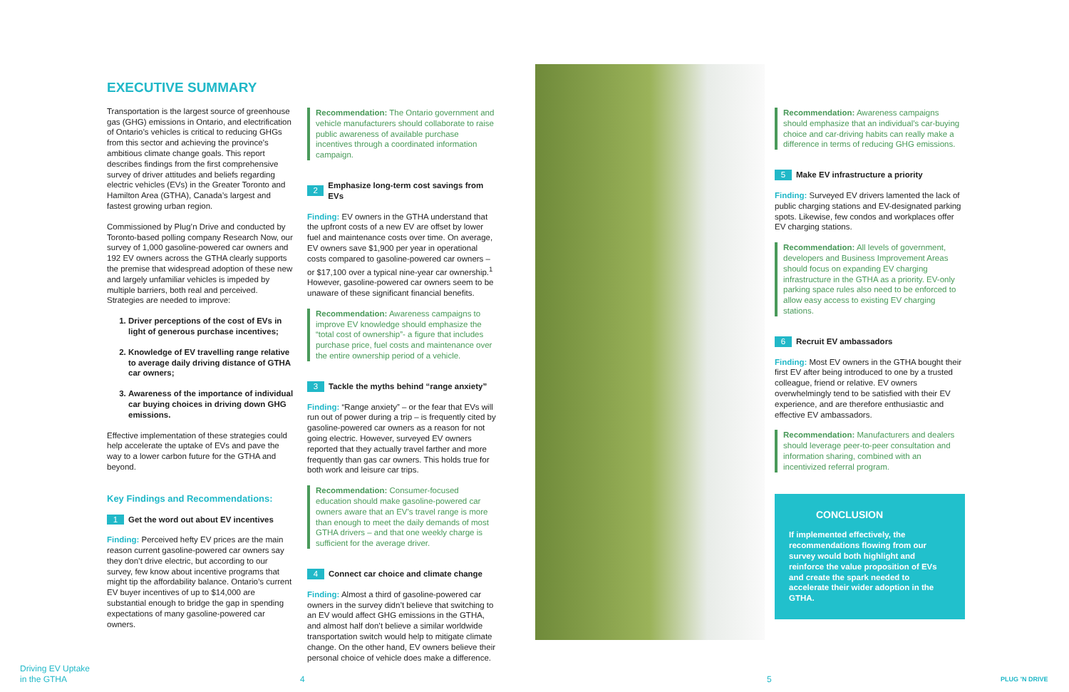EXECUTIVE SUMMARY
Transportation is the largest source of greenhouse gas (GHG) emissions in Ontario, and electrification of Ontario’s vehicles is critical to reducing GHGs from this sector and achieving the province’s ambitious climate change goals. This report describes findings from the first comprehensive survey of driver attitudes and beliefs regarding electric vehicles (EVs) in the Greater Toronto and Hamilton Area (GTHA), Canada’s largest and fastest growing urban region.
Commissioned by Plug’n Drive and conducted by Toronto-based polling company Research Now, our survey of 1,000 gasoline-powered car owners and 192 EV owners across the GTHA clearly supports the premise that widespread adoption of these new and largely unfamiliar vehicles is impeded by multiple barriers, both real and perceived. Strategies are needed to improve:
1. Driver perceptions of the cost of EVs in light of generous purchase incentives;
2. Knowledge of EV travelling range relative to average daily driving distance of GTHA car owners;
3. Awareness of the importance of individual car buying choices in driving down GHG emissions.
Effective implementation of these strategies could help accelerate the uptake of EVs and pave the way to a lower carbon future for the GTHA and beyond.
Key Findings and Recommendations:
1 Get the word out about EV incentives
Finding: Perceived hefty EV prices are the main reason current gasoline-powered car owners say they don’t drive electric, but according to our survey, few know about incentive programs that might tip the affordability balance. Ontario’s current EV buyer incentives of up to $14,000 are substantial enough to bridge the gap in spending expectations of many gasoline-powered car owners.
Recommendation: The Ontario government and vehicle manufacturers should collaborate to raise public awareness of available purchase incentives through a coordinated information campaign.
2 Emphasize long-term cost savings from EVs
Finding: EV owners in the GTHA understand that the upfront costs of a new EV are offset by lower fuel and maintenance costs over time. On average, EV owners save $1,900 per year in operational costs compared to gasoline-powered car owners – or $17,100 over a typical nine-year car ownership.<sup>1</sup> However, gasoline-powered car owners seem to be unaware of these significant financial benefits.
Recommendation: Awareness campaigns to improve EV knowledge should emphasize the “total cost of ownership”- a figure that includes purchase price, fuel costs and maintenance over the entire ownership period of a vehicle.
3 Tackle the myths behind “range anxiety”
Finding: “Range anxiety” – or the fear that EVs will run out of power during a trip – is frequently cited by gasoline-powered car owners as a reason for not going electric. However, surveyed EV owners reported that they actually travel farther and more frequently than gas car owners. This holds true for both work and leisure car trips.
Recommendation: Consumer-focused education should make gasoline-powered car owners aware that an EV’s travel range is more than enough to meet the daily demands of most GTHA drivers – and that one weekly charge is sufficient for the average driver.
4 Connect car choice and climate change
Finding: Almost a third of gasoline-powered car owners in the survey didn’t believe that switching to an EV would affect GHG emissions in the GTHA, and almost half don’t believe a similar worldwide transportation switch would help to mitigate climate change. On the other hand, EV owners believe their personal choice of vehicle does make a difference.
Recommendation: Awareness campaigns should emphasize that an individual’s car-buying choice and car-driving habits can really make a difference in terms of reducing GHG emissions.
5 Make EV infrastructure a priority
Finding: Surveyed EV drivers lamented the lack of public charging stations and EV-designated parking spots. Likewise, few condos and workplaces offer EV charging stations.
Recommendation: All levels of government, developers and Business Improvement Areas should focus on expanding EV charging infrastructure in the GTHA as a priority. EV-only parking space rules also need to be enforced to allow easy access to existing EV charging stations.
6 Recruit EV ambassadors
Finding: Most EV owners in the GTHA bought their first EV after being introduced to one by a trusted colleague, friend or relative. EV owners overwhelmingly tend to be satisfied with their EV experience, and are therefore enthusiastic and effective EV ambassadors.
Recommendation: Manufacturers and dealers should leverage peer-to-peer consultation and information sharing, combined with an incentivized referral program.
CONCLUSION
If implemented effectively, the recommendations flowing from our survey would both highlight and reinforce the value proposition of EVs and create the spark needed to accelerate their wider adoption in the GTHA.
Driving EV Uptake
in the GTHA
4 5 PLUG ’N DRIVE